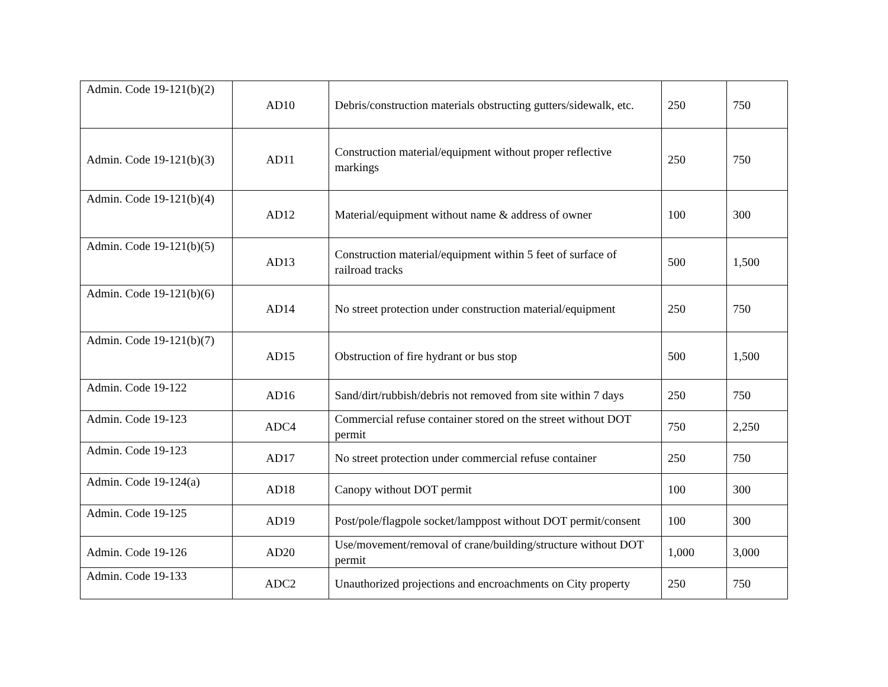| Admin. Code 19-121(b)(2) | AD10 | Debris/construction materials obstructing gutters/sidewalk, etc. | 250 | 750 |
| Admin. Code 19-121(b)(3) | AD11 | Construction material/equipment without proper reflective markings | 250 | 750 |
| Admin. Code 19-121(b)(4) | AD12 | Material/equipment without name & address of owner | 100 | 300 |
| Admin. Code 19-121(b)(5) | AD13 | Construction material/equipment within 5 feet of surface of railroad tracks | 500 | 1,500 |
| Admin. Code 19-121(b)(6) | AD14 | No street protection under construction material/equipment | 250 | 750 |
| Admin. Code 19-121(b)(7) | AD15 | Obstruction of fire hydrant or bus stop | 500 | 1,500 |
| Admin. Code 19-122 | AD16 | Sand/dirt/rubbish/debris not removed from site within 7 days | 250 | 750 |
| Admin. Code 19-123 | ADC4 | Commercial refuse container stored on the street without DOT permit | 750 | 2,250 |
| Admin. Code 19-123 | AD17 | No street protection under commercial refuse container | 250 | 750 |
| Admin. Code 19-124(a) | AD18 | Canopy without DOT permit | 100 | 300 |
| Admin. Code 19-125 | AD19 | Post/pole/flagpole socket/lamppost without DOT permit/consent | 100 | 300 |
| Admin. Code 19-126 | AD20 | Use/movement/removal of crane/building/structure without DOT permit | 1,000 | 3,000 |
| Admin. Code 19-133 | ADC2 | Unauthorized projections and encroachments on City property | 250 | 750 |